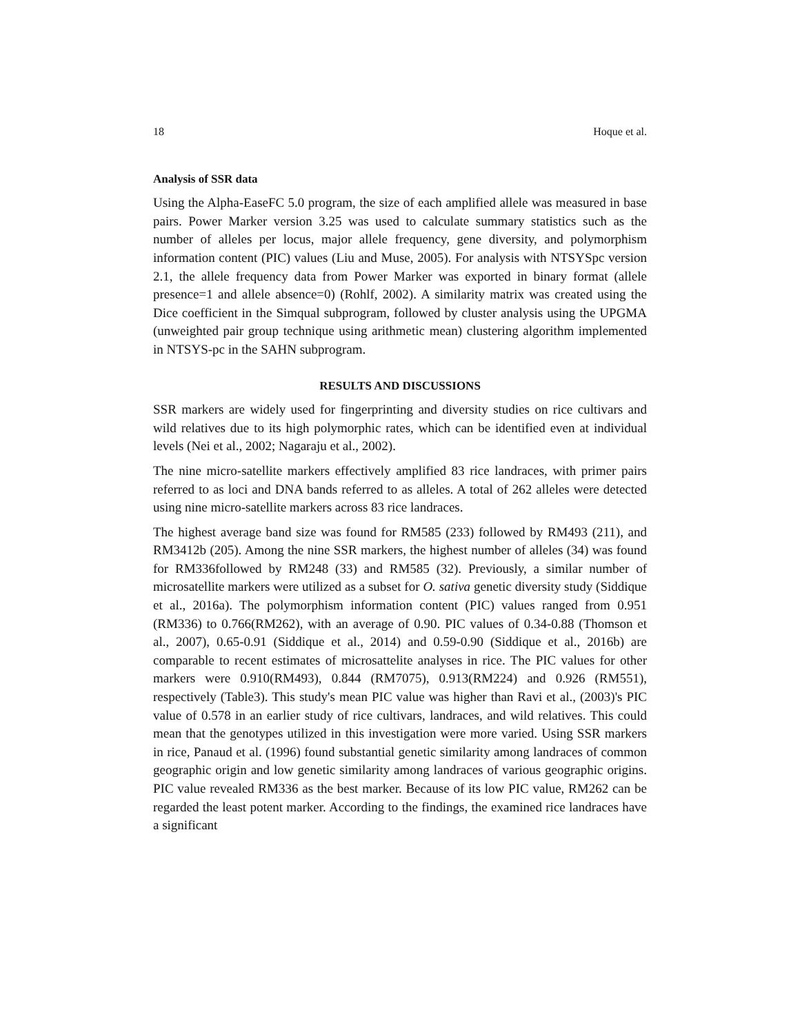18 Hoque et al.
Analysis of SSR data
Using the Alpha-EaseFC 5.0 program, the size of each amplified allele was measured in base pairs. Power Marker version 3.25 was used to calculate summary statistics such as the number of alleles per locus, major allele frequency, gene diversity, and polymorphism information content (PIC) values (Liu and Muse, 2005). For analysis with NTSYSpc version 2.1, the allele frequency data from Power Marker was exported in binary format (allele presence=1 and allele absence=0) (Rohlf, 2002). A similarity matrix was created using the Dice coefficient in the Simqual subprogram, followed by cluster analysis using the UPGMA (unweighted pair group technique using arithmetic mean) clustering algorithm implemented in NTSYS-pc in the SAHN subprogram.
RESULTS AND DISCUSSIONS
SSR markers are widely used for fingerprinting and diversity studies on rice cultivars and wild relatives due to its high polymorphic rates, which can be identified even at individual levels (Nei et al., 2002; Nagaraju et al., 2002).
The nine micro-satellite markers effectively amplified 83 rice landraces, with primer pairs referred to as loci and DNA bands referred to as alleles. A total of 262 alleles were detected using nine micro-satellite markers across 83 rice landraces.
The highest average band size was found for RM585 (233) followed by RM493 (211), and RM3412b (205). Among the nine SSR markers, the highest number of alleles (34) was found for RM336followed by RM248 (33) and RM585 (32). Previously, a similar number of microsatellite markers were utilized as a subset for O. sativa genetic diversity study (Siddique et al., 2016a). The polymorphism information content (PIC) values ranged from 0.951 (RM336) to 0.766(RM262), with an average of 0.90. PIC values of 0.34-0.88 (Thomson et al., 2007), 0.65-0.91 (Siddique et al., 2014) and 0.59-0.90 (Siddique et al., 2016b) are comparable to recent estimates of microsattelite analyses in rice. The PIC values for other markers were 0.910(RM493), 0.844 (RM7075), 0.913(RM224) and 0.926 (RM551), respectively (Table3). This study's mean PIC value was higher than Ravi et al., (2003)'s PIC value of 0.578 in an earlier study of rice cultivars, landraces, and wild relatives. This could mean that the genotypes utilized in this investigation were more varied. Using SSR markers in rice, Panaud et al. (1996) found substantial genetic similarity among landraces of common geographic origin and low genetic similarity among landraces of various geographic origins. PIC value revealed RM336 as the best marker. Because of its low PIC value, RM262 can be regarded the least potent marker. According to the findings, the examined rice landraces have a significant